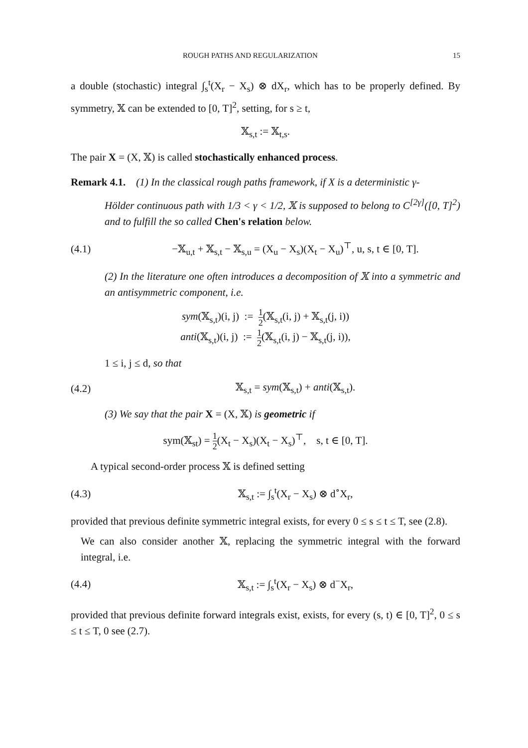ROUGH PATHS AND REGULARIZATION 15
a double (stochastic) integral ∫<sub>s</sub><sup>t</sup>(X<sub>r</sub> − X<sub>s</sub>) ⊗ dX<sub>r</sub>, which has to be properly defined. By symmetry, 𝕏 can be extended to [0, T]<sup>2</sup>, setting, for s ≥ t,
𝕏<sub>s,t</sub> := 𝕏<sub>t,s</sub>.
The pair X = (X, 𝕏) is called stochastically enhanced process.
Remark 4.1. (1) In the classical rough paths framework, if X is a deterministic γ-
Hölder continuous path with 1/3 < γ < 1/2, 𝕏 is supposed to belong to C<sup>[2γ]</sup>([0, T]<sup>2</sup>) and to fulfill the so called Chen's relation below.
(4.1) −𝕏<sub>u,t</sub> + 𝕏<sub>s,t</sub> − 𝕏<sub>s,u</sub> = (X<sub>u</sub> − X<sub>s</sub>)(X<sub>t</sub> − X<sub>u</sub>)<sup>⊤</sup>, u, s, t ∈ [0, T].
(2) In the literature one often introduces a decomposition of 𝕏 into a symmetric and an antisymmetric component, i.e.
sym(𝕏<sub>s,t</sub>)(i, j) := 1 2(𝕏<sub>s,t</sub>(i, j) + 𝕏<sub>s,t</sub>(j, i))
anti(𝕏<sub>s,t</sub>)(i, j) := 1 2(𝕏<sub>s,t</sub>(i, j) − 𝕏<sub>s,t</sub>(j, i)),
1 ≤ i, j ≤ d, so that
(4.2) 𝕏<sub>s,t</sub> = sym(𝕏<sub>s,t</sub>) + anti(𝕏<sub>s,t</sub>).
(3) We say that the pair X = (X, 𝕏) is geometric if
sym(𝕏<sub>st</sub>) = 1 2(X<sub>t</sub> − X<sub>s</sub>)(X<sub>t</sub> − X<sub>s</sub>)<sup>⊤</sup>, s, t ∈ [0, T].
A typical second-order process 𝕏 is defined setting
(4.3) 𝕏<sub>s,t</sub> := ∫<sub>s</sub><sup>t</sup>(X<sub>r</sub> − X<sub>s</sub>) ⊗ d<sup>∘</sup>X<sub>r</sub>,
provided that previous definite symmetric integral exists, for every 0 ≤ s ≤ t ≤ T, see (2.8).
We can also consider another 𝕏, replacing the symmetric integral with the forward integral, i.e.
(4.4) 𝕏<sub>s,t</sub> := ∫<sub>s</sub><sup>t</sup>(X<sub>r</sub> − X<sub>s</sub>) ⊗ d<sup>−</sup>X<sub>r</sub>,
provided that previous definite forward integrals exist, exists, for every (s, t) ∈ [0, T]<sup>2</sup>, 0 ≤ s ≤ t ≤ T, 0 see (2.7).